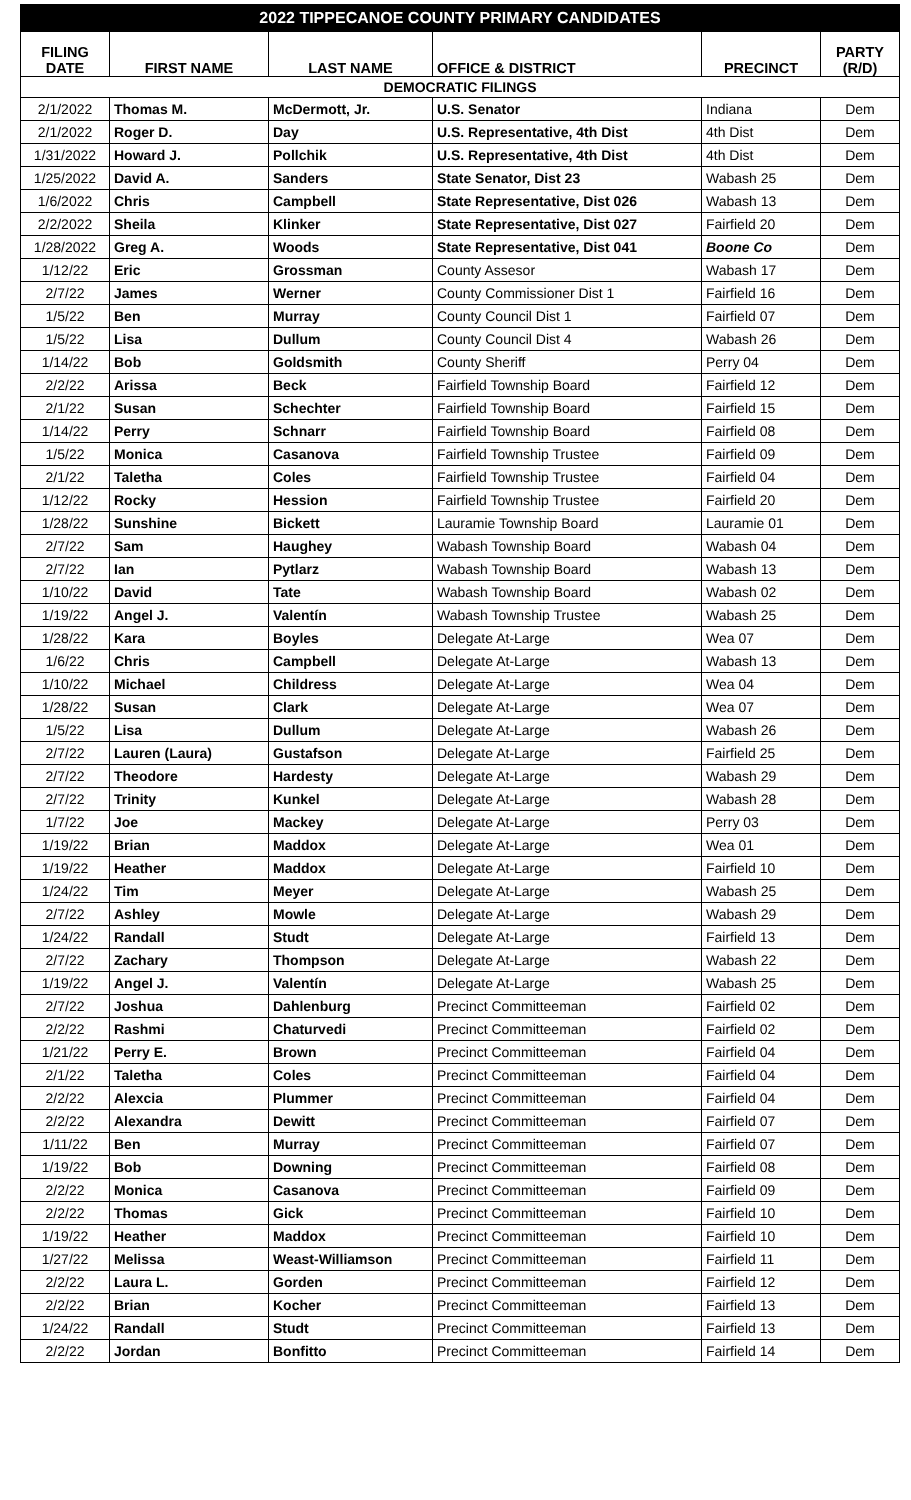| 2022 TIPPECANOE COUNTY PRIMARY CANDIDATES | | | | | |
| FILING DATE | FIRST NAME | LAST NAME | OFFICE & DISTRICT | PRECINCT | PARTY (R/D) |
| DEMOCRATIC FILINGS | | | | | |
| 2/1/2022 | Thomas M. | McDermott, Jr. | U.S. Senator | Indiana | Dem |
| 2/1/2022 | Roger D. | Day | U.S. Representative, 4th Dist | 4th Dist | Dem |
| 1/31/2022 | Howard J. | Pollchik | U.S. Representative, 4th Dist | 4th Dist | Dem |
| 1/25/2022 | David A. | Sanders | State Senator, Dist 23 | Wabash 25 | Dem |
| 1/6/2022 | Chris | Campbell | State Representative, Dist 026 | Wabash 13 | Dem |
| 2/2/2022 | Sheila | Klinker | State Representative, Dist 027 | Fairfield 20 | Dem |
| 1/28/2022 | Greg A. | Woods | State Representative, Dist 041 | Boone Co | Dem |
| 1/12/22 | Eric | Grossman | County Assesor | Wabash 17 | Dem |
| 2/7/22 | James | Werner | County Commissioner Dist 1 | Fairfield 16 | Dem |
| 1/5/22 | Ben | Murray | County Council Dist 1 | Fairfield 07 | Dem |
| 1/5/22 | Lisa | Dullum | County Council Dist 4 | Wabash 26 | Dem |
| 1/14/22 | Bob | Goldsmith | County Sheriff | Perry 04 | Dem |
| 2/2/22 | Arissa | Beck | Fairfield Township Board | Fairfield 12 | Dem |
| 2/1/22 | Susan | Schechter | Fairfield Township Board | Fairfield 15 | Dem |
| 1/14/22 | Perry | Schnarr | Fairfield Township Board | Fairfield 08 | Dem |
| 1/5/22 | Monica | Casanova | Fairfield Township Trustee | Fairfield 09 | Dem |
| 2/1/22 | Taletha | Coles | Fairfield Township Trustee | Fairfield 04 | Dem |
| 1/12/22 | Rocky | Hession | Fairfield Township Trustee | Fairfield 20 | Dem |
| 1/28/22 | Sunshine | Bickett | Lauramie Township Board | Lauramie 01 | Dem |
| 2/7/22 | Sam | Haughey | Wabash Township Board | Wabash 04 | Dem |
| 2/7/22 | Ian | Pytlarz | Wabash Township Board | Wabash 13 | Dem |
| 1/10/22 | David | Tate | Wabash Township Board | Wabash 02 | Dem |
| 1/19/22 | Angel J. | Valentín | Wabash Township Trustee | Wabash 25 | Dem |
| 1/28/22 | Kara | Boyles | Delegate At-Large | Wea 07 | Dem |
| 1/6/22 | Chris | Campbell | Delegate At-Large | Wabash 13 | Dem |
| 1/10/22 | Michael | Childress | Delegate At-Large | Wea 04 | Dem |
| 1/28/22 | Susan | Clark | Delegate At-Large | Wea 07 | Dem |
| 1/5/22 | Lisa | Dullum | Delegate At-Large | Wabash 26 | Dem |
| 2/7/22 | Lauren (Laura) | Gustafson | Delegate At-Large | Fairfield 25 | Dem |
| 2/7/22 | Theodore | Hardesty | Delegate At-Large | Wabash 29 | Dem |
| 2/7/22 | Trinity | Kunkel | Delegate At-Large | Wabash 28 | Dem |
| 1/7/22 | Joe | Mackey | Delegate At-Large | Perry 03 | Dem |
| 1/19/22 | Brian | Maddox | Delegate At-Large | Wea 01 | Dem |
| 1/19/22 | Heather | Maddox | Delegate At-Large | Fairfield 10 | Dem |
| 1/24/22 | Tim | Meyer | Delegate At-Large | Wabash 25 | Dem |
| 2/7/22 | Ashley | Mowle | Delegate At-Large | Wabash 29 | Dem |
| 1/24/22 | Randall | Studt | Delegate At-Large | Fairfield 13 | Dem |
| 2/7/22 | Zachary | Thompson | Delegate At-Large | Wabash 22 | Dem |
| 1/19/22 | Angel J. | Valentín | Delegate At-Large | Wabash 25 | Dem |
| 2/7/22 | Joshua | Dahlenburg | Precinct Committeeman | Fairfield 02 | Dem |
| 2/2/22 | Rashmi | Chaturvedi | Precinct Committeeman | Fairfield 02 | Dem |
| 1/21/22 | Perry E. | Brown | Precinct Committeeman | Fairfield 04 | Dem |
| 2/1/22 | Taletha | Coles | Precinct Committeeman | Fairfield 04 | Dem |
| 2/2/22 | Alexcia | Plummer | Precinct Committeeman | Fairfield 04 | Dem |
| 2/2/22 | Alexandra | Dewitt | Precinct Committeeman | Fairfield 07 | Dem |
| 1/11/22 | Ben | Murray | Precinct Committeeman | Fairfield 07 | Dem |
| 1/19/22 | Bob | Downing | Precinct Committeeman | Fairfield 08 | Dem |
| 2/2/22 | Monica | Casanova | Precinct Committeeman | Fairfield 09 | Dem |
| 2/2/22 | Thomas | Gick | Precinct Committeeman | Fairfield 10 | Dem |
| 1/19/22 | Heather | Maddox | Precinct Committeeman | Fairfield 10 | Dem |
| 1/27/22 | Melissa | Weast-Williamson | Precinct Committeeman | Fairfield 11 | Dem |
| 2/2/22 | Laura L. | Gorden | Precinct Committeeman | Fairfield 12 | Dem |
| 2/2/22 | Brian | Kocher | Precinct Committeeman | Fairfield 13 | Dem |
| 1/24/22 | Randall | Studt | Precinct Committeeman | Fairfield 13 | Dem |
| 2/2/22 | Jordan | Bonfitto | Precinct Committeeman | Fairfield 14 | Dem |